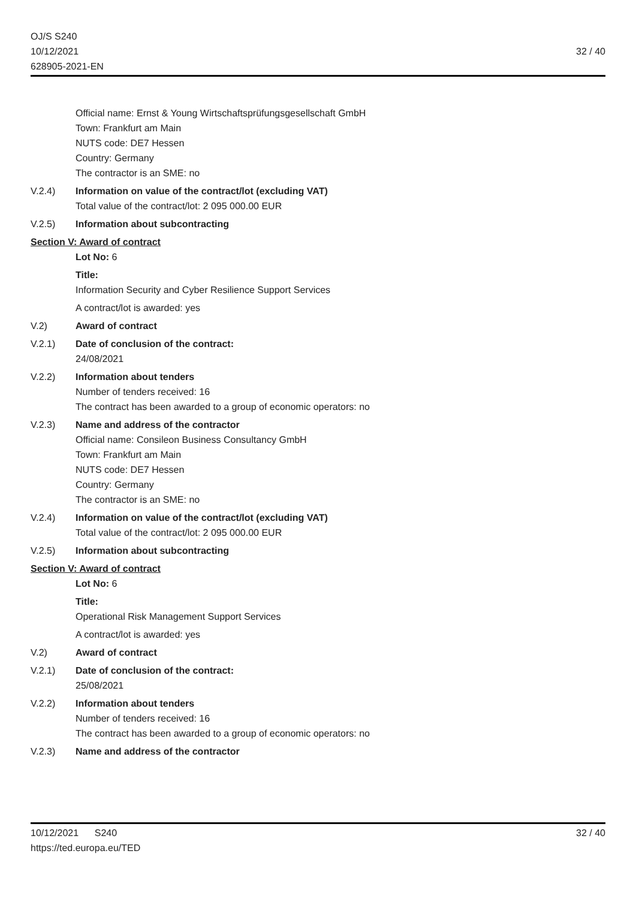OJ/S S240
10/12/2021
628905-2021-EN
32 / 40
Official name: Ernst & Young Wirtschaftsprüfungsgesellschaft GmbH
Town: Frankfurt am Main
NUTS code: DE7 Hessen
Country: Germany
The contractor is an SME: no
V.2.4) Information on value of the contract/lot (excluding VAT)
Total value of the contract/lot: 2 095 000.00 EUR
V.2.5) Information about subcontracting
Section V: Award of contract
Lot No: 6
Title:
Information Security and Cyber Resilience Support Services
A contract/lot is awarded: yes
V.2) Award of contract
V.2.1) Date of conclusion of the contract:
24/08/2021
V.2.2) Information about tenders
Number of tenders received: 16
The contract has been awarded to a group of economic operators: no
V.2.3) Name and address of the contractor
Official name: Consileon Business Consultancy GmbH
Town: Frankfurt am Main
NUTS code: DE7 Hessen
Country: Germany
The contractor is an SME: no
V.2.4) Information on value of the contract/lot (excluding VAT)
Total value of the contract/lot: 2 095 000.00 EUR
V.2.5) Information about subcontracting
Section V: Award of contract
Lot No: 6
Title:
Operational Risk Management Support Services
A contract/lot is awarded: yes
V.2) Award of contract
V.2.1) Date of conclusion of the contract:
25/08/2021
V.2.2) Information about tenders
Number of tenders received: 16
The contract has been awarded to a group of economic operators: no
V.2.3) Name and address of the contractor
10/12/2021 S240
https://ted.europa.eu/TED
32 / 40